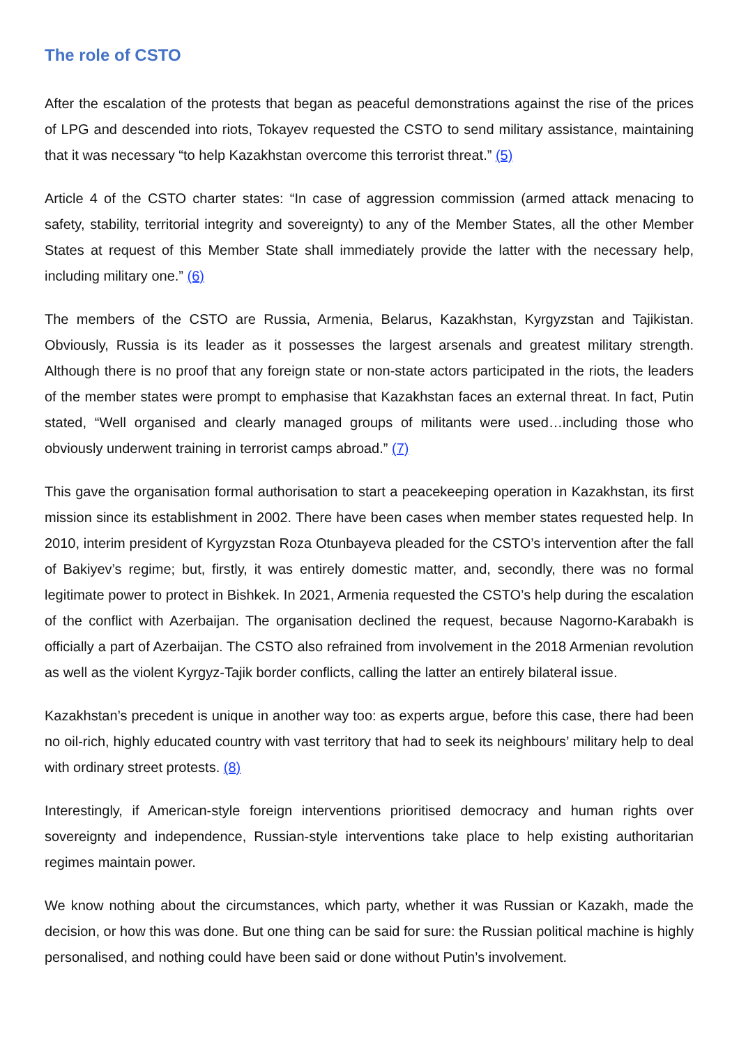The role of CSTO
After the escalation of the protests that began as peaceful demonstrations against the rise of the prices of LPG and descended into riots, Tokayev requested the CSTO to send military assistance, maintaining that it was necessary “to help Kazakhstan overcome this terrorist threat.” (5)
Article 4 of the CSTO charter states: “In case of aggression commission (armed attack menacing to safety, stability, territorial integrity and sovereignty) to any of the Member States, all the other Member States at request of this Member State shall immediately provide the latter with the necessary help, including military one.” (6)
The members of the CSTO are Russia, Armenia, Belarus, Kazakhstan, Kyrgyzstan and Tajikistan. Obviously, Russia is its leader as it possesses the largest arsenals and greatest military strength. Although there is no proof that any foreign state or non-state actors participated in the riots, the leaders of the member states were prompt to emphasise that Kazakhstan faces an external threat. In fact, Putin stated, “Well organised and clearly managed groups of militants were used…including those who obviously underwent training in terrorist camps abroad.” (7)
This gave the organisation formal authorisation to start a peacekeeping operation in Kazakhstan, its first mission since its establishment in 2002. There have been cases when member states requested help. In 2010, interim president of Kyrgyzstan Roza Otunbayeva pleaded for the CSTO’s intervention after the fall of Bakiyev’s regime; but, firstly, it was entirely domestic matter, and, secondly, there was no formal legitimate power to protect in Bishkek. In 2021, Armenia requested the CSTO’s help during the escalation of the conflict with Azerbaijan. The organisation declined the request, because Nagorno-Karabakh is officially a part of Azerbaijan. The CSTO also refrained from involvement in the 2018 Armenian revolution as well as the violent Kyrgyz-Tajik border conflicts, calling the latter an entirely bilateral issue.
Kazakhstan’s precedent is unique in another way too: as experts argue, before this case, there had been no oil-rich, highly educated country with vast territory that had to seek its neighbours’ military help to deal with ordinary street protests. (8)
Interestingly, if American-style foreign interventions prioritised democracy and human rights over sovereignty and independence, Russian-style interventions take place to help existing authoritarian regimes maintain power.
We know nothing about the circumstances, which party, whether it was Russian or Kazakh, made the decision, or how this was done. But one thing can be said for sure: the Russian political machine is highly personalised, and nothing could have been said or done without Putin’s involvement.